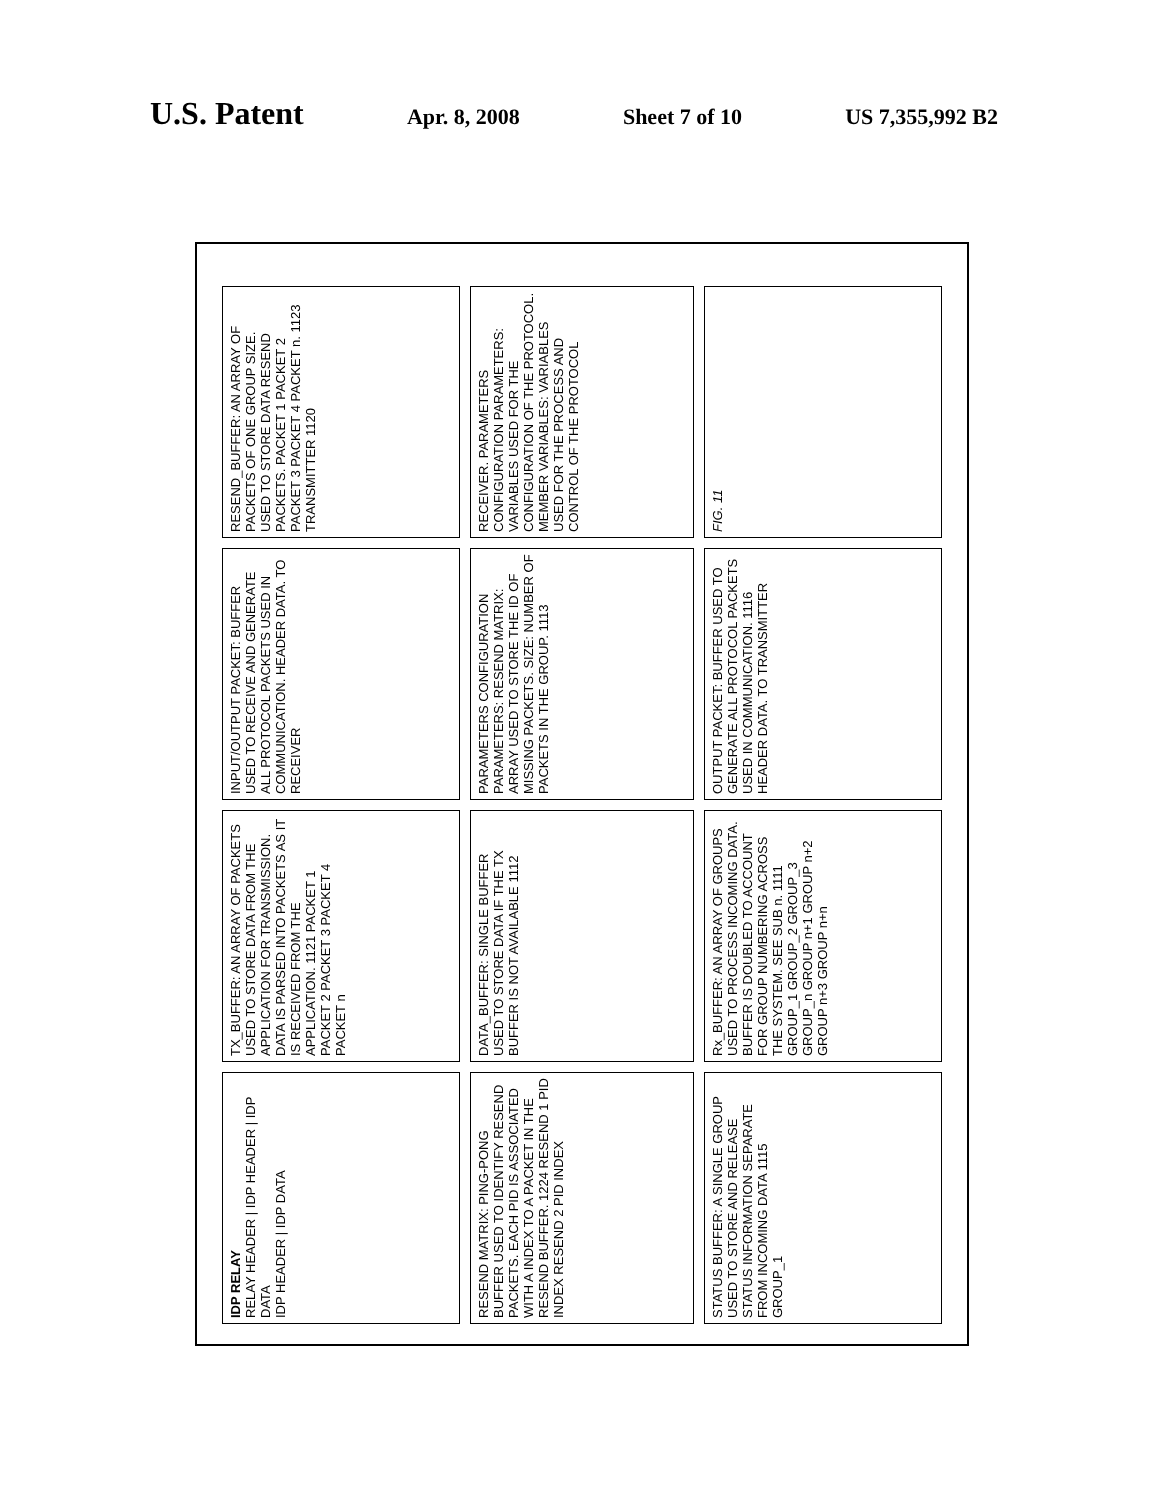U.S. Patent Apr. 8, 2008 Sheet 7 of 10 US 7,355,992 B2
IDP RELAY
RELAY HEADER | IDP HEADER | IDP DATA
IDP HEADER | IDP DATA
TX_BUFFER: AN ARRAY OF PACKETS USED TO STORE DATA FROM THE APPLICATION FOR TRANSMISSION. DATA IS PARSED INTO PACKETS AS IT IS RECEIVED FROM THE APPLICATION. 1121 PACKET 1 PACKET 2 PACKET 3 PACKET 4 PACKET n
INPUT/OUTPUT PACKET: BUFFER USED TO RECEIVE AND GENERATE ALL PROTOCOL PACKETS USED IN COMMUNICATION. HEADER DATA. TO RECEIVER
RESEND_BUFFER: AN ARRAY OF PACKETS OF ONE GROUP SIZE. USED TO STORE DATA RESEND PACKETS. PACKET 1 PACKET 2 PACKET 3 PACKET 4 PACKET n. 1123 TRANSMITTER 1120
RESEND MATRIX: PING-PONG BUFFER USED TO IDENTIFY RESEND PACKETS. EACH PID IS ASSOCIATED WITH A INDEX TO A PACKET IN THE RESEND BUFFER. 1224 RESEND 1 PID INDEX RESEND 2 PID INDEX
DATA_BUFFER: SINGLE BUFFER USED TO STORE DATA IF THE TX BUFFER IS NOT AVAILABLE 1112
PARAMETERS CONFIGURATION PARAMETERS: RESEND MATRIX: ARRAY USED TO STORE THE ID OF MISSING PACKETS. SIZE: NUMBER OF PACKETS IN THE GROUP. 1113
RECEIVER. PARAMETERS CONFIGURATION PARAMETERS: VARIABLES USED FOR THE CONFIGURATION OF THE PROTOCOL. MEMBER VARIABLES: VARIABLES USED FOR THE PROCESS AND CONTROL OF THE PROTOCOL
STATUS BUFFER: A SINGLE GROUP USED TO STORE AND RELEASE STATUS INFORMATION SEPARATE FROM INCOMING DATA 1115 GROUP_1
Rx_BUFFER: AN ARRAY OF GROUPS USED TO PROCESS INCOMING DATA. BUFFER IS DOUBLED TO ACCOUNT FOR GROUP NUMBERING ACROSS THE SYSTEM. SEE SUB n. 1111 GROUP_1 GROUP_2 GROUP_3 GROUP_n GROUP n+1 GROUP n+2 GROUP n+3 GROUP n+n
OUTPUT PACKET: BUFFER USED TO GENERATE ALL PROTOCOL PACKETS USED IN COMMUNICATION. 1116 HEADER DATA. TO TRANSMITTER
FIG. 11